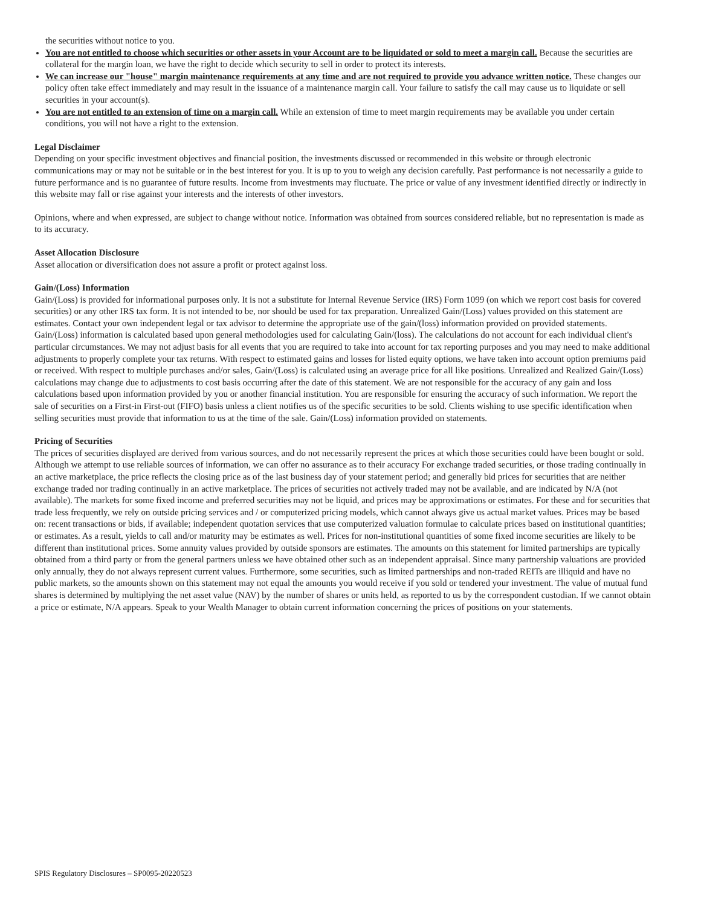the securities without notice to you.
You are not entitled to choose which securities or other assets in your Account are to be liquidated or sold to meet a margin call. Because the securities are collateral for the margin loan, we have the right to decide which security to sell in order to protect its interests.
We can increase our "house" margin maintenance requirements at any time and are not required to provide you advance written notice. These changes our policy often take effect immediately and may result in the issuance of a maintenance margin call. Your failure to satisfy the call may cause us to liquidate or sell securities in your account(s).
You are not entitled to an extension of time on a margin call. While an extension of time to meet margin requirements may be available you under certain conditions, you will not have a right to the extension.
Legal Disclaimer
Depending on your specific investment objectives and financial position, the investments discussed or recommended in this website or through electronic communications may or may not be suitable or in the best interest for you. It is up to you to weigh any decision carefully. Past performance is not necessarily a guide to future performance and is no guarantee of future results. Income from investments may fluctuate. The price or value of any investment identified directly or indirectly in this website may fall or rise against your interests and the interests of other investors.
Opinions, where and when expressed, are subject to change without notice. Information was obtained from sources considered reliable, but no representation is made as to its accuracy.
Asset Allocation Disclosure
Asset allocation or diversification does not assure a profit or protect against loss.
Gain/(Loss) Information
Gain/(Loss) is provided for informational purposes only. It is not a substitute for Internal Revenue Service (IRS) Form 1099 (on which we report cost basis for covered securities) or any other IRS tax form. It is not intended to be, nor should be used for tax preparation. Unrealized Gain/(Loss) values provided on this statement are estimates. Contact your own independent legal or tax advisor to determine the appropriate use of the gain/(loss) information provided on provided statements. Gain/(Loss) information is calculated based upon general methodologies used for calculating Gain/(loss). The calculations do not account for each individual client's particular circumstances. We may not adjust basis for all events that you are required to take into account for tax reporting purposes and you may need to make additional adjustments to properly complete your tax returns. With respect to estimated gains and losses for listed equity options, we have taken into account option premiums paid or received. With respect to multiple purchases and/or sales, Gain/(Loss) is calculated using an average price for all like positions. Unrealized and Realized Gain/(Loss) calculations may change due to adjustments to cost basis occurring after the date of this statement. We are not responsible for the accuracy of any gain and loss calculations based upon information provided by you or another financial institution. You are responsible for ensuring the accuracy of such information. We report the sale of securities on a First-in First-out (FIFO) basis unless a client notifies us of the specific securities to be sold. Clients wishing to use specific identification when selling securities must provide that information to us at the time of the sale. Gain/(Loss) information provided on statements.
Pricing of Securities
The prices of securities displayed are derived from various sources, and do not necessarily represent the prices at which those securities could have been bought or sold. Although we attempt to use reliable sources of information, we can offer no assurance as to their accuracy For exchange traded securities, or those trading continually in an active marketplace, the price reflects the closing price as of the last business day of your statement period; and generally bid prices for securities that are neither exchange traded nor trading continually in an active marketplace. The prices of securities not actively traded may not be available, and are indicated by N/A (not available). The markets for some fixed income and preferred securities may not be liquid, and prices may be approximations or estimates. For these and for securities that trade less frequently, we rely on outside pricing services and / or computerized pricing models, which cannot always give us actual market values. Prices may be based on: recent transactions or bids, if available; independent quotation services that use computerized valuation formulae to calculate prices based on institutional quantities; or estimates. As a result, yields to call and/or maturity may be estimates as well. Prices for non-institutional quantities of some fixed income securities are likely to be different than institutional prices. Some annuity values provided by outside sponsors are estimates. The amounts on this statement for limited partnerships are typically obtained from a third party or from the general partners unless we have obtained other such as an independent appraisal. Since many partnership valuations are provided only annually, they do not always represent current values. Furthermore, some securities, such as limited partnerships and non-traded REITs are illiquid and have no public markets, so the amounts shown on this statement may not equal the amounts you would receive if you sold or tendered your investment. The value of mutual fund shares is determined by multiplying the net asset value (NAV) by the number of shares or units held, as reported to us by the correspondent custodian. If we cannot obtain a price or estimate, N/A appears. Speak to your Wealth Manager to obtain current information concerning the prices of positions on your statements.
SPIS Regulatory Disclosures – SP0095-20220523